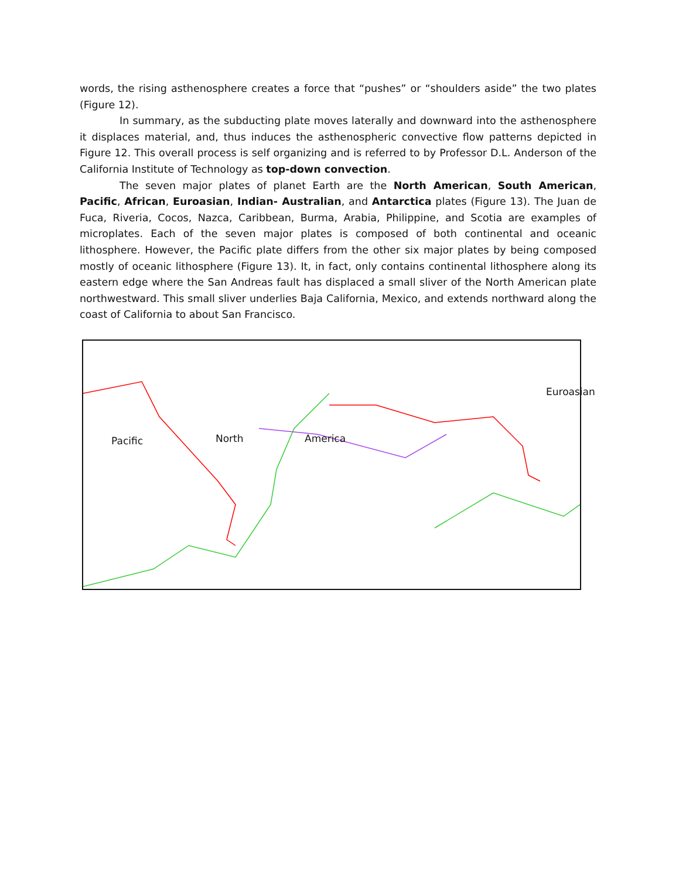words, the rising asthenosphere creates a force that “pushes” or “shoulders aside” the two plates (Figure 12).
In summary, as the subducting plate moves laterally and downward into the asthenosphere it displaces material, and, thus induces the asthenospheric convective flow patterns depicted in Figure 12. This overall process is self organizing and is referred to by Professor D.L. Anderson of the California Institute of Technology as top-down convection.
The seven major plates of planet Earth are the North American, South American, Pacific, African, Euroasian, Indian- Australian, and Antarctica plates (Figure 13). The Juan de Fuca, Riveria, Cocos, Nazca, Caribbean, Burma, Arabia, Philippine, and Scotia are examples of microplates. Each of the seven major plates is composed of both continental and oceanic lithosphere. However, the Pacific plate differs from the other six major plates by being composed mostly of oceanic lithosphere (Figure 13). It, in fact, only contains continental lithosphere along its eastern edge where the San Andreas fault has displaced a small sliver of the North American plate northwestward. This small sliver underlies Baja California, Mexico, and extends northward along the coast of California to about San Francisco.
Pacific North America
Euroasian